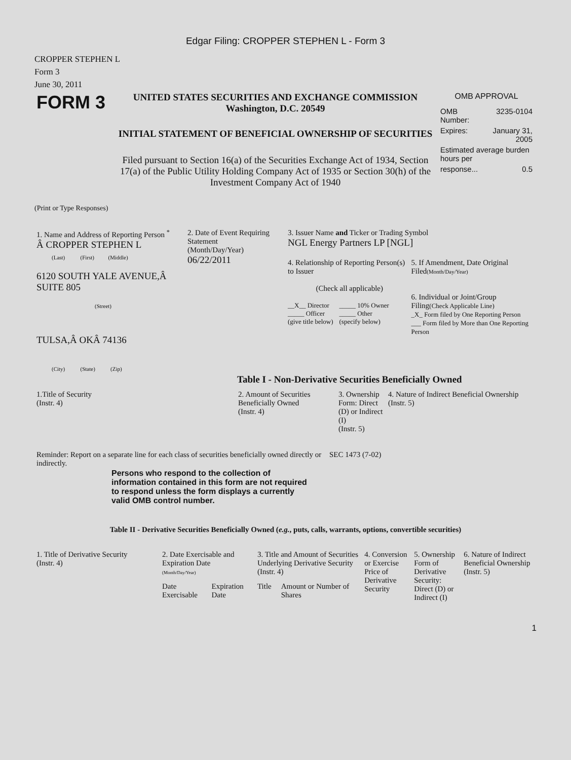Edgar Filing: CROPPER STEPHEN L - Form 3
CROPPER STEPHEN L
Form 3
June 30, 2011
| FORM 3 | UNITED STATES SECURITIES AND EXCHANGE COMMISSION Washington, D.C. 20549 INITIAL STATEMENT OF BENEFICIAL OWNERSHIP OF SECURITIES Filed pursuant to Section 16(a) of the Securities Exchange Act of 1934, Section 17(a) of the Public Utility Holding Company Act of 1935 or Section 30(h) of the Investment Company Act of 1940 | OMB APPROVAL / OMB Number: / 3235-0104 / / Expires: / January 31, 2005 / / Estimated average burden hours per / / / response... / 0.5 / |
(Print or Type Responses)
| 1. Name and Address of Reporting Person <sup>*</sup> Â CROPPER STEPHEN L (Last) (First) (Middle) 6120 SOUTH YALE AVENUE,Â SUITE 805 (Street) TULSA,Â OKÂ 74136 (City) (State) (Zip) | 2. Date of Event Requiring Statement (Month/Day/Year) 06/22/2011 | 3. Issuer Name and Ticker or Trading Symbol NGL Energy Partners LP [NGL] / 4. Relationship of Reporting Person(s) to Issuer (Check all applicable) / __X__ Director _____ Officer (give title below) / _____ 10% Owner _____ Other (specify below) / / 5. If Amendment, Date Original Filed (Month/Day/Year) 6. Individual or Joint/Group Filing (Check Applicable Line) _X_ Form filed by One Reporting Person ___ Form filed by More than One Reporting Person / |
Table I - Non-Derivative Securities Beneficially Owned
| 1.Title of Security (Instr. 4) | 2. Amount of Securities Beneficially Owned (Instr. 4) | 3. Ownership Form: Direct (D) or Indirect (I) (Instr. 5) | 4. Nature of Indirect Beneficial Ownership (Instr. 5) |
| --- | --- | --- | --- |
| Reminder: Report on a separate line for each class of securities beneficially owned directly or indirectly. | SEC 1473 (7-02) |
Persons who respond to the collection of information contained in this form are not required to respond unless the form displays a currently valid OMB control number.
Table II - Derivative Securities Beneficially Owned (e.g., puts, calls, warrants, options, convertible securities)
| 1. Title of Derivative Security (Instr. 4) | 2. Date Exercisable and Expiration Date (Month/Day/Year) | | 3. Title and Amount of Securities Underlying Derivative Security (Instr. 4) | | 4. Conversion or Exercise Price of Derivative Security | 5. Ownership Form of Derivative Security: Direct (D) or Indirect (I) | 6. Nature of Indirect Beneficial Ownership (Instr. 5) |
| --- | --- | --- | --- | --- | --- | --- | --- |
| | Date Exercisable | Expiration Date | Title | Amount or Number of Shares | | | |
1